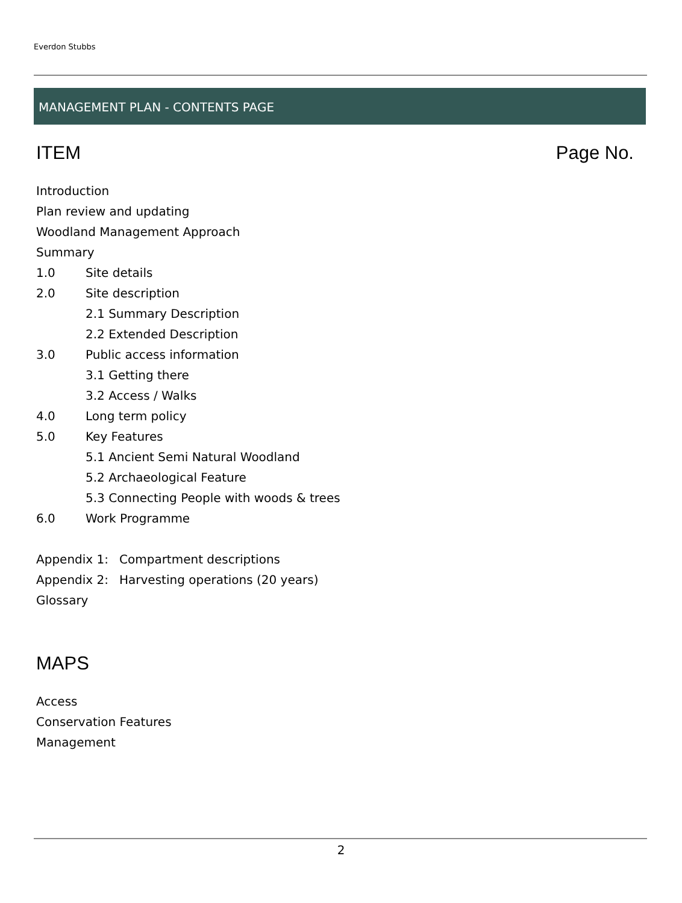Everdon Stubbs
MANAGEMENT PLAN - CONTENTS PAGE
ITEM Page No.
Introduction
Plan review and updating
Woodland Management Approach
Summary
1.0 Site details
2.0 Site description
2.1 Summary Description
2.2 Extended Description
3.0 Public access information
3.1 Getting there
3.2 Access / Walks
4.0 Long term policy
5.0 Key Features
5.1 Ancient Semi Natural Woodland
5.2 Archaeological Feature
5.3 Connecting People with woods & trees
6.0 Work Programme
Appendix 1: Compartment descriptions
Appendix 2: Harvesting operations (20 years)
Glossary
MAPS
Access
Conservation Features
Management
2